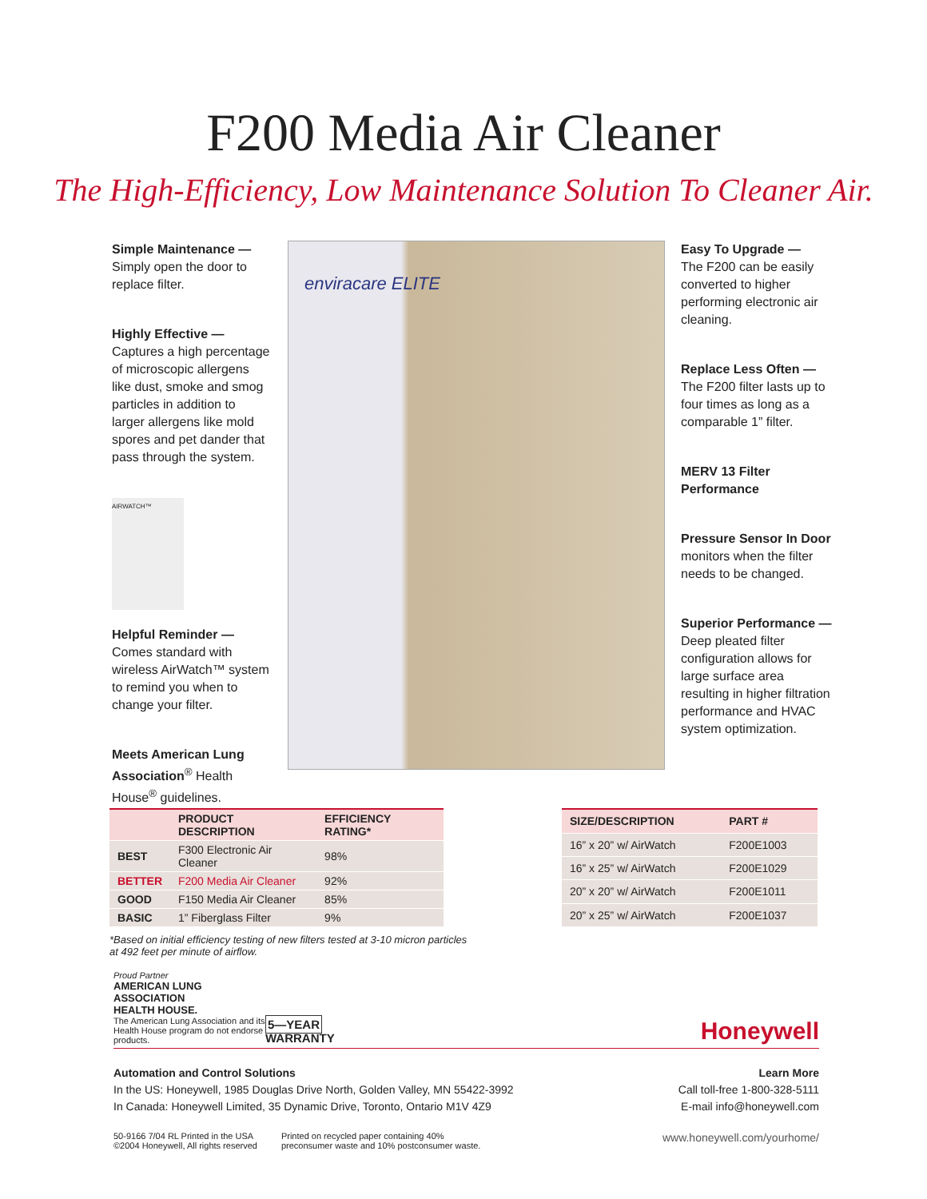F200 Media Air Cleaner
The High-Efficiency, Low Maintenance Solution To Cleaner Air.
Simple Maintenance —
Simply open the door to replace filter.
Highly Effective —
Captures a high percentage of microscopic allergens like dust, smoke and smog particles in addition to larger allergens like mold spores and pet dander that pass through the system.
AIRWATCH™
Helpful Reminder —
Comes standard with wireless AirWatch™ system to remind you when to change your filter.
Meets American Lung Association<sup>®</sup> Health House<sup>®</sup> guidelines.
enviracare ELITE
Easy To Upgrade —
The F200 can be easily converted to higher performing electronic air cleaning.
Replace Less Often —
The F200 filter lasts up to four times as long as a comparable 1” filter.
MERV 13 Filter Performance
Pressure Sensor In Door monitors when the filter needs to be changed.
Superior Performance —
Deep pleated filter configuration allows for large surface area resulting in higher filtration performance and HVAC system optimization.
| | PRODUCT DESCRIPTION | EFFICIENCY RATING* |
| --- | --- | --- |
| BEST | F300 Electronic Air Cleaner | 98% |
| BETTER | F200 Media Air Cleaner | 92% |
| GOOD | F150 Media Air Cleaner | 85% |
| BASIC | 1” Fiberglass Filter | 9% |
| SIZE/DESCRIPTION | PART # |
| --- | --- |
| 16” x 20” w/ AirWatch | F200E1003 |
| 16” x 25” w/ AirWatch | F200E1029 |
| 20” x 20” w/ AirWatch | F200E1011 |
| 20” x 25” w/ AirWatch | F200E1037 |
*Based on initial efficiency testing of new filters tested at 3-10 micron particles
at 492 feet per minute of airflow.
Proud Partner
AMERICAN LUNG ASSOCIATION
HEALTH HOUSE.
The American Lung Association and its Health House program do not endorse products.
5—YEAR
WARRANTY
Honeywell
Automation and Control Solutions
In the US: Honeywell, 1985 Douglas Drive North, Golden Valley, MN 55422-3992
In Canada: Honeywell Limited, 35 Dynamic Drive, Toronto, Ontario M1V 4Z9
Learn More
Call toll-free 1-800-328-5111
E-mail info@honeywell.com
50-9166 7/04 RL Printed in the USA
©2004 Honeywell, All rights reserved
Printed on recycled paper containing 40%
preconsumer waste and 10% postconsumer waste.
www.honeywell.com/yourhome/